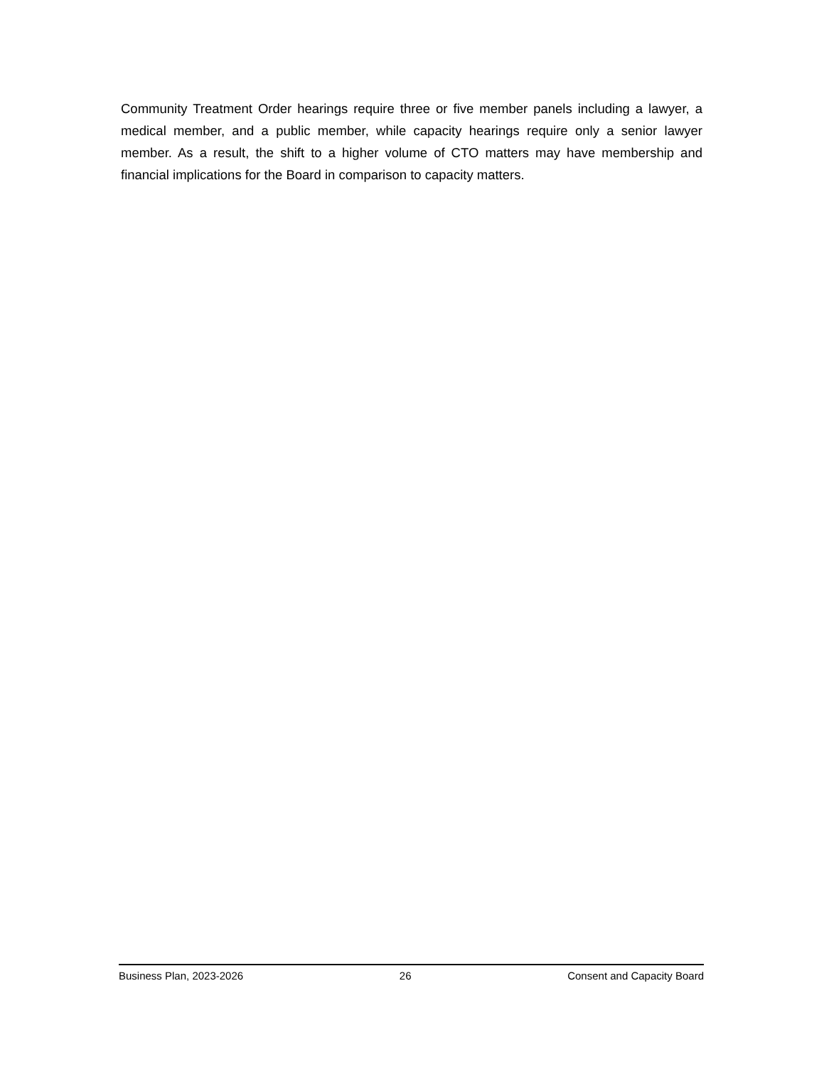Community Treatment Order hearings require three or five member panels including a lawyer, a medical member, and a public member, while capacity hearings require only a senior lawyer member. As a result, the shift to a higher volume of CTO matters may have membership and financial implications for the Board in comparison to capacity matters.
Business Plan, 2023-2026 26 Consent and Capacity Board